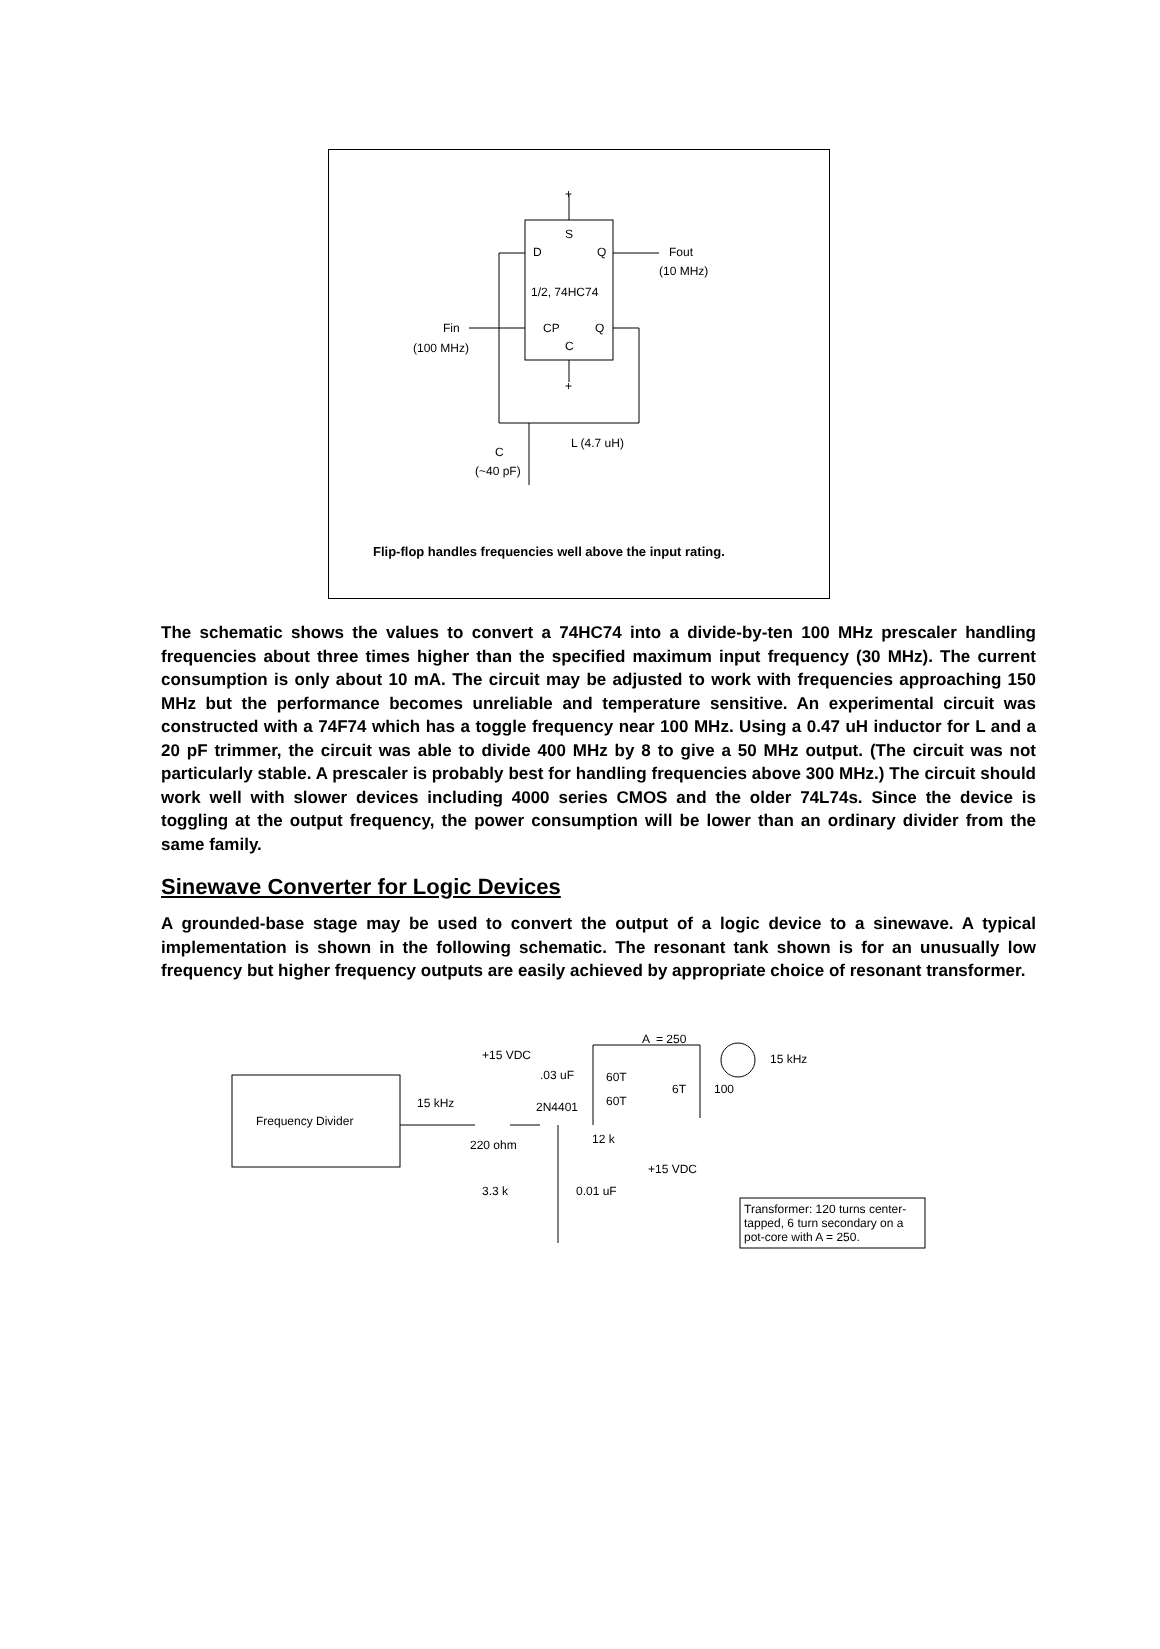+
S
D
Q
Fout
(10 MHz)
1/2, 74HC74
Fin
(100 MHz)
CP
Q
C
+
L (4.7 uH)
C
(~40 pF)
Flip-flop handles frequencies well above the input rating.
The schematic shows the values to convert a 74HC74 into a divide-by-ten 100 MHz prescaler handling frequencies about three times higher than the specified maximum input frequency (30 MHz). The current consumption is only about 10 mA. The circuit may be adjusted to work with frequencies approaching 150 MHz but the performance becomes unreliable and temperature sensitive. An experimental circuit was constructed with a 74F74 which has a toggle frequency near 100 MHz. Using a 0.47 uH inductor for L and a 20 pF trimmer, the circuit was able to divide 400 MHz by 8 to give a 50 MHz output. (The circuit was not particularly stable. A prescaler is probably best for handling frequencies above 300 MHz.) The circuit should work well with slower devices including 4000 series CMOS and the older 74L74s. Since the device is toggling at the output frequency, the power consumption will be lower than an ordinary divider from the same family.
Sinewave Converter for Logic Devices
A grounded-base stage may be used to convert the output of a logic device to a sinewave. A typical implementation is shown in the following schematic. The resonant tank shown is for an unusually low frequency but higher frequency outputs are easily achieved by appropriate choice of resonant transformer.
+15 VDC
.03 uF
A
= 250
15 kHz
60T
6T
100
60T
2N4401
15 kHz
Frequency Divider
12 k
220 ohm
+15 VDC
3.3 k
0.01 uF
Transformer: 120 turns center-
tapped, 6 turn secondary on a
pot-core with A = 250.